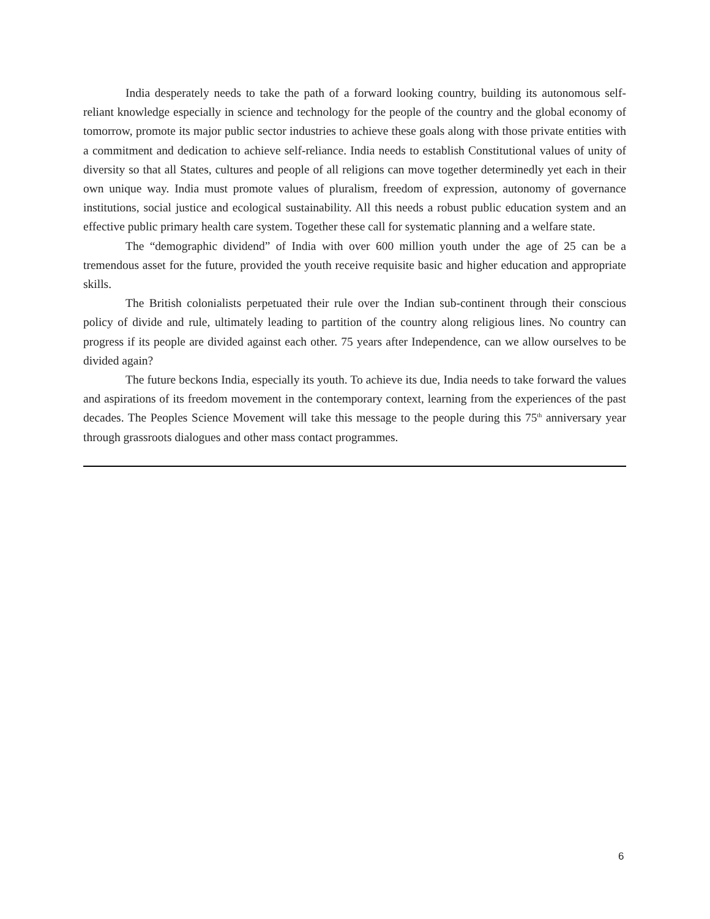India desperately needs to take the path of a forward looking country, building its autonomous self-reliant knowledge especially in science and technology for the people of the country and the global economy of tomorrow, promote its major public sector industries to achieve these goals along with those private entities with a commitment and dedication to achieve self-reliance. India needs to establish Constitutional values of unity of diversity so that all States, cultures and people of all religions can move together determinedly yet each in their own unique way. India must promote values of pluralism, freedom of expression, autonomy of governance institutions, social justice and ecological sustainability. All this needs a robust public education system and an effective public primary health care system. Together these call for systematic planning and a welfare state.
The “demographic dividend” of India with over 600 million youth under the age of 25 can be a tremendous asset for the future, provided the youth receive requisite basic and higher education and appropriate skills.
The British colonialists perpetuated their rule over the Indian sub-continent through their conscious policy of divide and rule, ultimately leading to partition of the country along religious lines. No country can progress if its people are divided against each other. 75 years after Independence, can we allow ourselves to be divided again?
The future beckons India, especially its youth. To achieve its due, India needs to take forward the values and aspirations of its freedom movement in the contemporary context, learning from the experiences of the past decades. The Peoples Science Movement will take this message to the people during this 75<sup>th</sup> anniversary year through grassroots dialogues and other mass contact programmes.
6